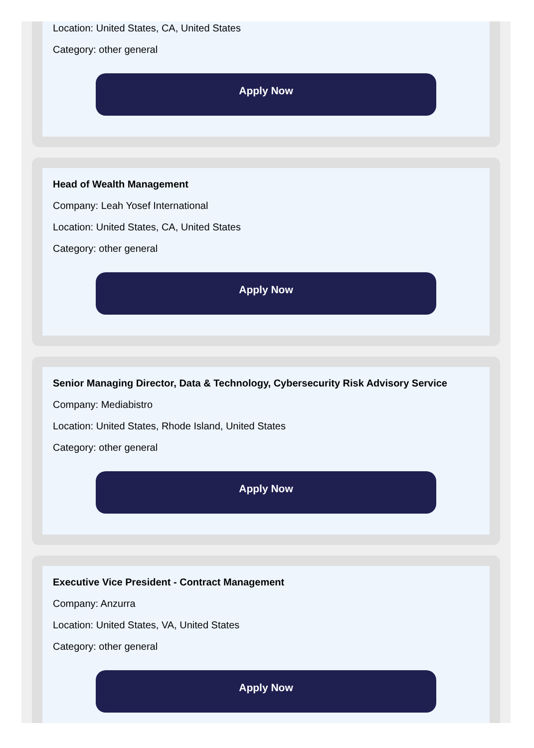Location: United States, CA, United States
Category: other general
Apply Now
Head of Wealth Management
Company: Leah Yosef International
Location: United States, CA, United States
Category: other general
Apply Now
Senior Managing Director, Data & Technology, Cybersecurity Risk Advisory Service
Company: Mediabistro
Location: United States, Rhode Island, United States
Category: other general
Apply Now
Executive Vice President - Contract Management
Company: Anzurra
Location: United States, VA, United States
Category: other general
Apply Now